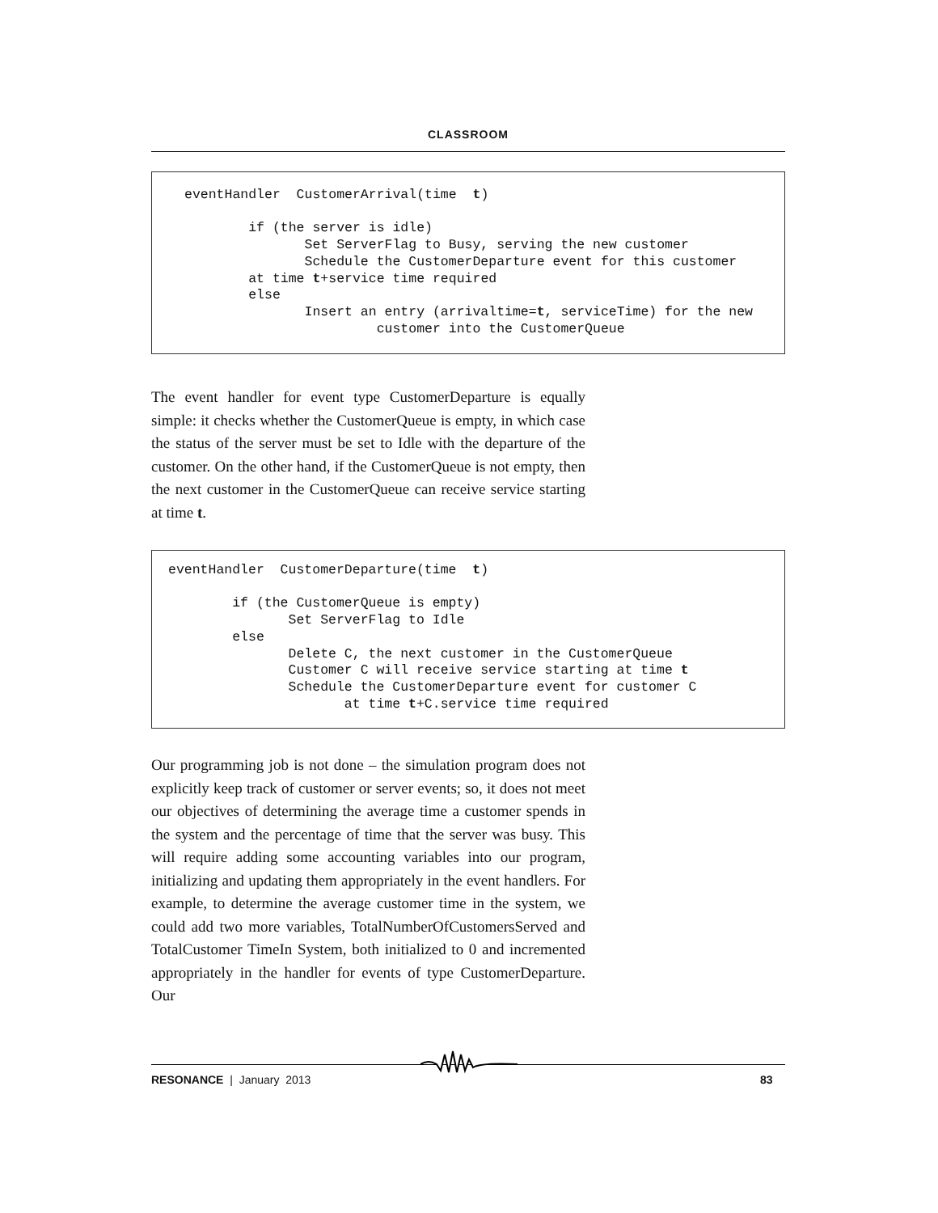CLASSROOM
eventHandler  CustomerArrival(time  t)

        if (the server is idle)
               Set ServerFlag to Busy, serving the new customer
               Schedule the CustomerDeparture event for this customer
        at time t+service time required
        else
               Insert an entry (arrivaltime=t, serviceTime) for the new
                        customer into the CustomerQueue
The event handler for event type CustomerDeparture is equally simple: it checks whether the CustomerQueue is empty, in which case the status of the server must be set to Idle with the departure of the customer. On the other hand, if the CustomerQueue is not empty, then the next customer in the CustomerQueue can receive service starting at time t.
eventHandler  CustomerDeparture(time  t)

        if (the CustomerQueue is empty)
               Set ServerFlag to Idle
        else
               Delete C, the next customer in the CustomerQueue
               Customer C will receive service starting at time t
               Schedule the CustomerDeparture event for customer C
                      at time t+C.service time required
Our programming job is not done – the simulation program does not explicitly keep track of customer or server events; so, it does not meet our objectives of determining the average time a customer spends in the system and the percentage of time that the server was busy. This will require adding some accounting variables into our program, initializing and updating them appropriately in the event handlers. For example, to determine the average customer time in the system, we could add two more variables, TotalNumberOfCustomersServed and TotalCustomer TimeIn System, both initialized to 0 and incremented appropriately in the handler for events of type CustomerDeparture. Our
RESONANCE | January 2013 83